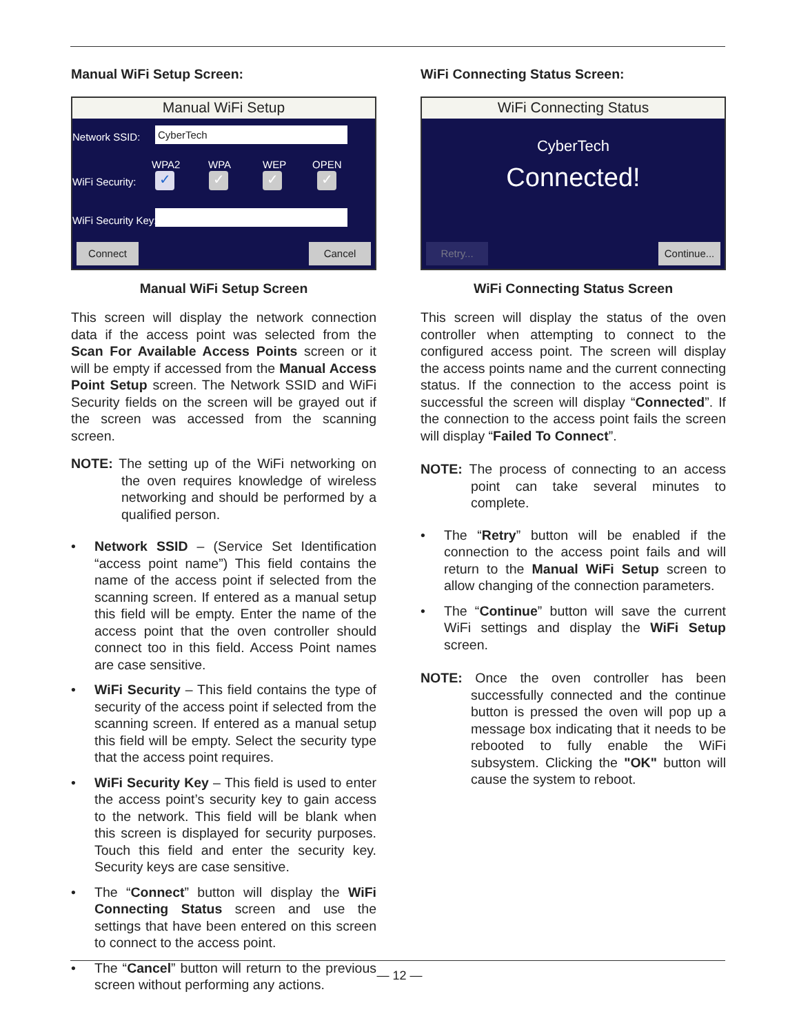Manual WiFi Setup Screen:
Manual WiFi Setup
Network SSID: CyberTech
WPA2 WPA WEP OPEN
WiFi Security: ✓ ✓ ✓ ✓
WiFi Security Key:
Connect Cancel
Manual WiFi Setup Screen
This screen will display the network connection data if the access point was selected from the Scan For Available Access Points screen or it will be empty if accessed from the Manual Access Point Setup screen. The Network SSID and WiFi Security fields on the screen will be grayed out if the screen was accessed from the scanning screen.
NOTE: The setting up of the WiFi networking on the oven requires knowledge of wireless networking and should be performed by a qualified person.
• Network SSID – (Service Set Identification “access point name”) This field contains the name of the access point if selected from the scanning screen. If entered as a manual setup this field will be empty. Enter the name of the access point that the oven controller should connect too in this field. Access Point names are case sensitive.
• WiFi Security – This field contains the type of security of the access point if selected from the scanning screen. If entered as a manual setup this field will be empty. Select the security type that the access point requires.
• WiFi Security Key – This field is used to enter the access point’s security key to gain access to the network. This field will be blank when this screen is displayed for security purposes. Touch this field and enter the security key. Security keys are case sensitive.
• The “Connect” button will display the WiFi Connecting Status screen and use the settings that have been entered on this screen to connect to the access point.
• The “Cancel” button will return to the previous screen without performing any actions.
WiFi Connecting Status Screen:
WiFi Connecting Status
CyberTech
Connected!
Retry...
Continue...
WiFi Connecting Status Screen
This screen will display the status of the oven controller when attempting to connect to the configured access point. The screen will display the access points name and the current connecting status. If the connection to the access point is successful the screen will display “Connected”. If the connection to the access point fails the screen will display “Failed To Connect”.
NOTE: The process of connecting to an access point can take several minutes to complete.
• The “Retry” button will be enabled if the connection to the access point fails and will return to the Manual WiFi Setup screen to allow changing of the connection parameters.
• The “Continue” button will save the current WiFi settings and display the WiFi Setup screen.
NOTE: Once the oven controller has been successfully connected and the continue button is pressed the oven will pop up a message box indicating that it needs to be rebooted to fully enable the WiFi subsystem. Clicking the "OK" button will cause the system to reboot.
— 12 —